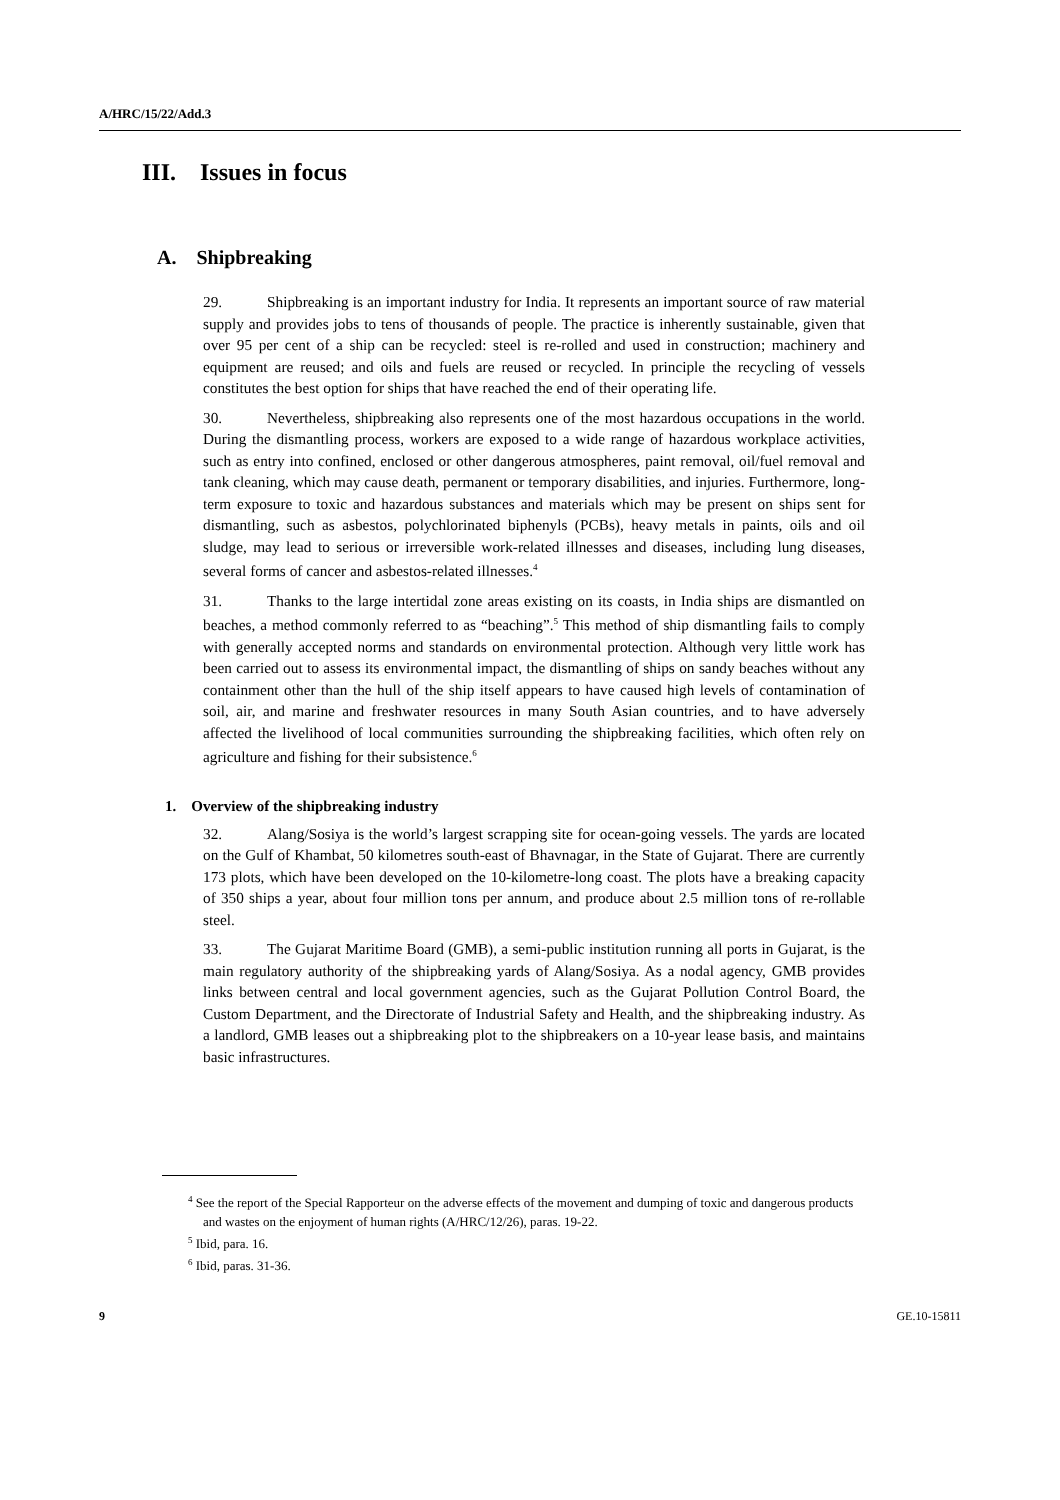A/HRC/15/22/Add.3
III. Issues in focus
A. Shipbreaking
29. Shipbreaking is an important industry for India. It represents an important source of raw material supply and provides jobs to tens of thousands of people. The practice is inherently sustainable, given that over 95 per cent of a ship can be recycled: steel is re-rolled and used in construction; machinery and equipment are reused; and oils and fuels are reused or recycled. In principle the recycling of vessels constitutes the best option for ships that have reached the end of their operating life.
30. Nevertheless, shipbreaking also represents one of the most hazardous occupations in the world. During the dismantling process, workers are exposed to a wide range of hazardous workplace activities, such as entry into confined, enclosed or other dangerous atmospheres, paint removal, oil/fuel removal and tank cleaning, which may cause death, permanent or temporary disabilities, and injuries. Furthermore, long-term exposure to toxic and hazardous substances and materials which may be present on ships sent for dismantling, such as asbestos, polychlorinated biphenyls (PCBs), heavy metals in paints, oils and oil sludge, may lead to serious or irreversible work-related illnesses and diseases, including lung diseases, several forms of cancer and asbestos-related illnesses.<sup>4</sup>
31. Thanks to the large intertidal zone areas existing on its coasts, in India ships are dismantled on beaches, a method commonly referred to as “beaching”.<sup>5</sup> This method of ship dismantling fails to comply with generally accepted norms and standards on environmental protection. Although very little work has been carried out to assess its environmental impact, the dismantling of ships on sandy beaches without any containment other than the hull of the ship itself appears to have caused high levels of contamination of soil, air, and marine and freshwater resources in many South Asian countries, and to have adversely affected the livelihood of local communities surrounding the shipbreaking facilities, which often rely on agriculture and fishing for their subsistence.<sup>6</sup>
1. Overview of the shipbreaking industry
32. Alang/Sosiya is the world’s largest scrapping site for ocean-going vessels. The yards are located on the Gulf of Khambat, 50 kilometres south-east of Bhavnagar, in the State of Gujarat. There are currently 173 plots, which have been developed on the 10-kilometre-long coast. The plots have a breaking capacity of 350 ships a year, about four million tons per annum, and produce about 2.5 million tons of re-rollable steel.
33. The Gujarat Maritime Board (GMB), a semi-public institution running all ports in Gujarat, is the main regulatory authority of the shipbreaking yards of Alang/Sosiya. As a nodal agency, GMB provides links between central and local government agencies, such as the Gujarat Pollution Control Board, the Custom Department, and the Directorate of Industrial Safety and Health, and the shipbreaking industry. As a landlord, GMB leases out a shipbreaking plot to the shipbreakers on a 10-year lease basis, and maintains basic infrastructures.
<sup>4</sup> See the report of the Special Rapporteur on the adverse effects of the movement and dumping of toxic and dangerous products and wastes on the enjoyment of human rights (A/HRC/12/26), paras. 19-22.
<sup>5</sup> Ibid, para. 16.
<sup>6</sup> Ibid, paras. 31-36.
9 GE.10-15811